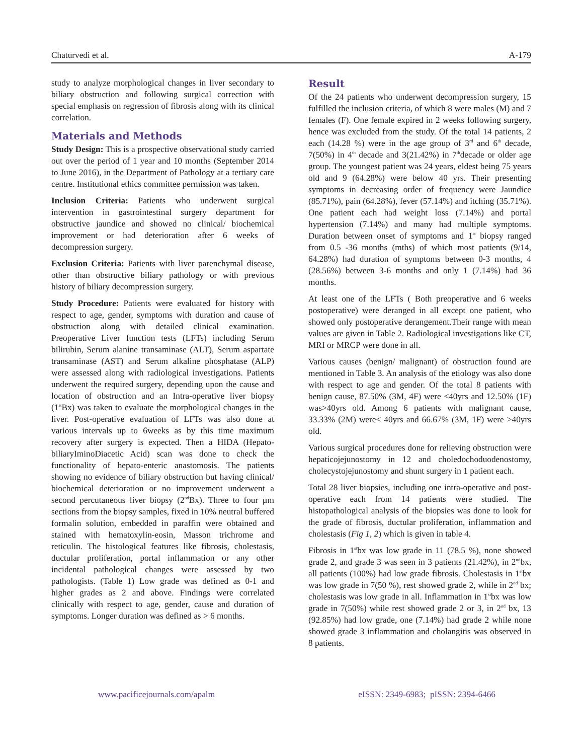Chaturvedi et al. A-179
study to analyze morphological changes in liver secondary to biliary obstruction and following surgical correction with special emphasis on regression of fibrosis along with its clinical correlation.
Materials and Methods
Study Design: This is a prospective observational study carried out over the period of 1 year and 10 months (September 2014 to June 2016), in the Department of Pathology at a tertiary care centre. Institutional ethics committee permission was taken.
Inclusion Criteria: Patients who underwent surgical intervention in gastrointestinal surgery department for obstructive jaundice and showed no clinical/ biochemical improvement or had deterioration after 6 weeks of decompression surgery.
Exclusion Criteria: Patients with liver parenchymal disease, other than obstructive biliary pathology or with previous history of biliary decompression surgery.
Study Procedure: Patients were evaluated for history with respect to age, gender, symptoms with duration and cause of obstruction along with detailed clinical examination. Preoperative Liver function tests (LFTs) including Serum bilirubin, Serum alanine transaminase (ALT), Serum aspartate transaminase (AST) and Serum alkaline phosphatase (ALP) were assessed along with radiological investigations. Patients underwent the required surgery, depending upon the cause and location of obstruction and an Intra-operative liver biopsy (1<sup>st</sup>Bx) was taken to evaluate the morphological changes in the liver. Post-operative evaluation of LFTs was also done at various intervals up to 6weeks as by this time maximum recovery after surgery is expected. Then a HIDA (Hepato-biliaryIminoDiacetic Acid) scan was done to check the functionality of hepato-enteric anastomosis. The patients showing no evidence of biliary obstruction but having clinical/ biochemical deterioration or no improvement underwent a second percutaneous liver biopsy (2<sup>nd</sup>Bx). Three to four µm sections from the biopsy samples, fixed in 10% neutral buffered formalin solution, embedded in paraffin were obtained and stained with hematoxylin-eosin, Masson trichrome and reticulin. The histological features like fibrosis, cholestasis, ductular proliferation, portal inflammation or any other incidental pathological changes were assessed by two pathologists. (Table 1) Low grade was defined as 0-1 and higher grades as 2 and above. Findings were correlated clinically with respect to age, gender, cause and duration of symptoms. Longer duration was defined as > 6 months.
Result
Of the 24 patients who underwent decompression surgery, 15 fulfilled the inclusion criteria, of which 8 were males (M) and 7 females (F). One female expired in 2 weeks following surgery, hence was excluded from the study. Of the total 14 patients, 2 each (14.28 %) were in the age group of 3<sup>rd</sup> and 6<sup>th</sup> decade, 7(50%) in 4<sup>th</sup> decade and 3(21.42%) in 7<sup>th</sup>decade or older age group. The youngest patient was 24 years, eldest being 75 years old and 9 (64.28%) were below 40 yrs. Their presenting symptoms in decreasing order of frequency were Jaundice (85.71%), pain (64.28%), fever (57.14%) and itching (35.71%). One patient each had weight loss (7.14%) and portal hypertension (7.14%) and many had multiple symptoms. Duration between onset of symptoms and 1<sup>st</sup> biopsy ranged from 0.5 -36 months (mths) of which most patients (9/14, 64.28%) had duration of symptoms between 0-3 months, 4 (28.56%) between 3-6 months and only 1 (7.14%) had 36 months.
At least one of the LFTs ( Both preoperative and 6 weeks postoperative) were deranged in all except one patient, who showed only postoperative derangement.Their range with mean values are given in Table 2. Radiological investigations like CT, MRI or MRCP were done in all.
Various causes (benign/ malignant) of obstruction found are mentioned in Table 3. An analysis of the etiology was also done with respect to age and gender. Of the total 8 patients with benign cause, 87.50% (3M, 4F) were <40yrs and 12.50% (1F) was>40yrs old. Among 6 patients with malignant cause, 33.33% (2M) were< 40yrs and 66.67% (3M, 1F) were >40yrs old.
Various surgical procedures done for relieving obstruction were hepaticojejunostomy in 12 and choledochoduodenostomy, cholecystojejunostomy and shunt surgery in 1 patient each.
Total 28 liver biopsies, including one intra-operative and post-operative each from 14 patients were studied. The histopathological analysis of the biopsies was done to look for the grade of fibrosis, ductular proliferation, inflammation and cholestasis (Fig 1, 2) which is given in table 4.
Fibrosis in 1<sup>st</sup>bx was low grade in 11 (78.5 %), none showed grade 2, and grade 3 was seen in 3 patients (21.42%), in 2<sup>nd</sup>bx, all patients (100%) had low grade fibrosis. Cholestasis in 1<sup>st</sup>bx was low grade in 7(50 %), rest showed grade 2, while in 2<sup>nd</sup> bx; cholestasis was low grade in all. Inflammation in 1<sup>st</sup>bx was low grade in 7(50%) while rest showed grade 2 or 3, in 2<sup>nd</sup> bx, 13 (92.85%) had low grade, one (7.14%) had grade 2 while none showed grade 3 inflammation and cholangitis was observed in 8 patients.
www.pacificejournals.com/apalm eISSN: 2349-6983; pISSN: 2394-6466